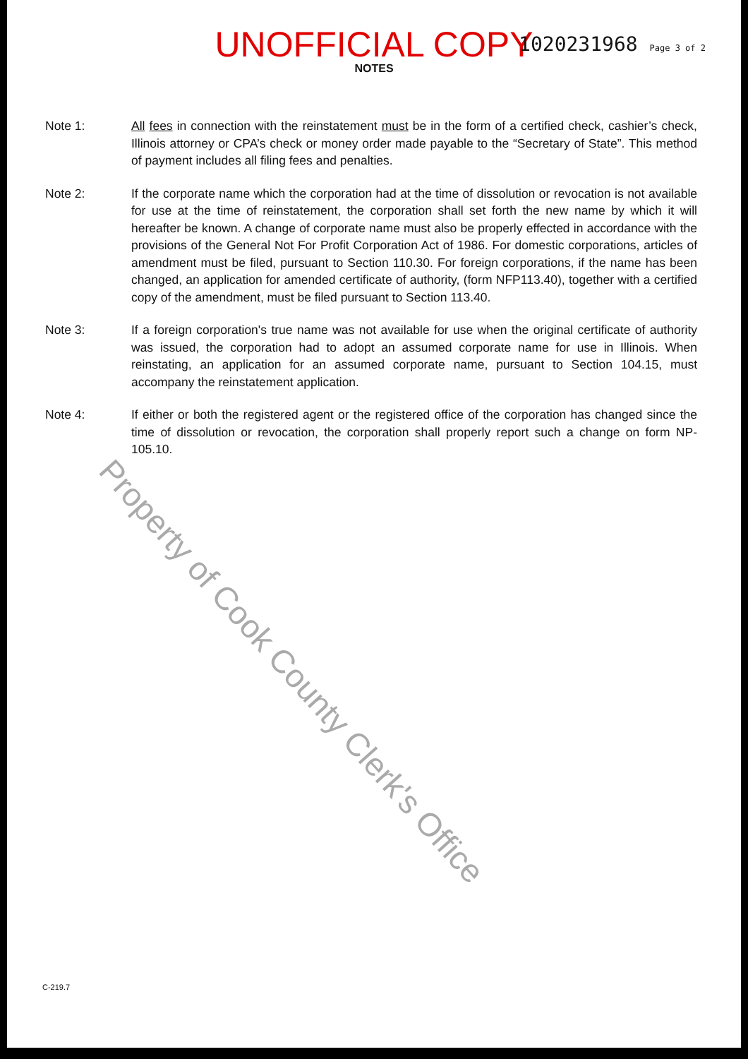UNOFFICIAL COPY 1020231968 Page 3 of 2
NOTES
Note 1: All fees in connection with the reinstatement must be in the form of a certified check, cashier’s check, Illinois attorney or CPA’s check or money order made payable to the “Secretary of State”. This method of payment includes all filing fees and penalties.
Note 2: If the corporate name which the corporation had at the time of dissolution or revocation is not available for use at the time of reinstatement, the corporation shall set forth the new name by which it will hereafter be known. A change of corporate name must also be properly effected in accordance with the provisions of the General Not For Profit Corporation Act of 1986. For domestic corporations, articles of amendment must be filed, pursuant to Section 110.30. For foreign corporations, if the name has been changed, an application for amended certificate of authority, (form NFP113.40), together with a certified copy of the amendment, must be filed pursuant to Section 113.40.
Note 3: If a foreign corporation's true name was not available for use when the original certificate of authority was issued, the corporation had to adopt an assumed corporate name for use in Illinois. When reinstating, an application for an assumed corporate name, pursuant to Section 104.15, must accompany the reinstatement application.
Note 4: If either or both the registered agent or the registered office of the corporation has changed since the time of dissolution or revocation, the corporation shall properly report such a change on form NP-105.10.
Property of Cook County Clerk's Office
C-219.7